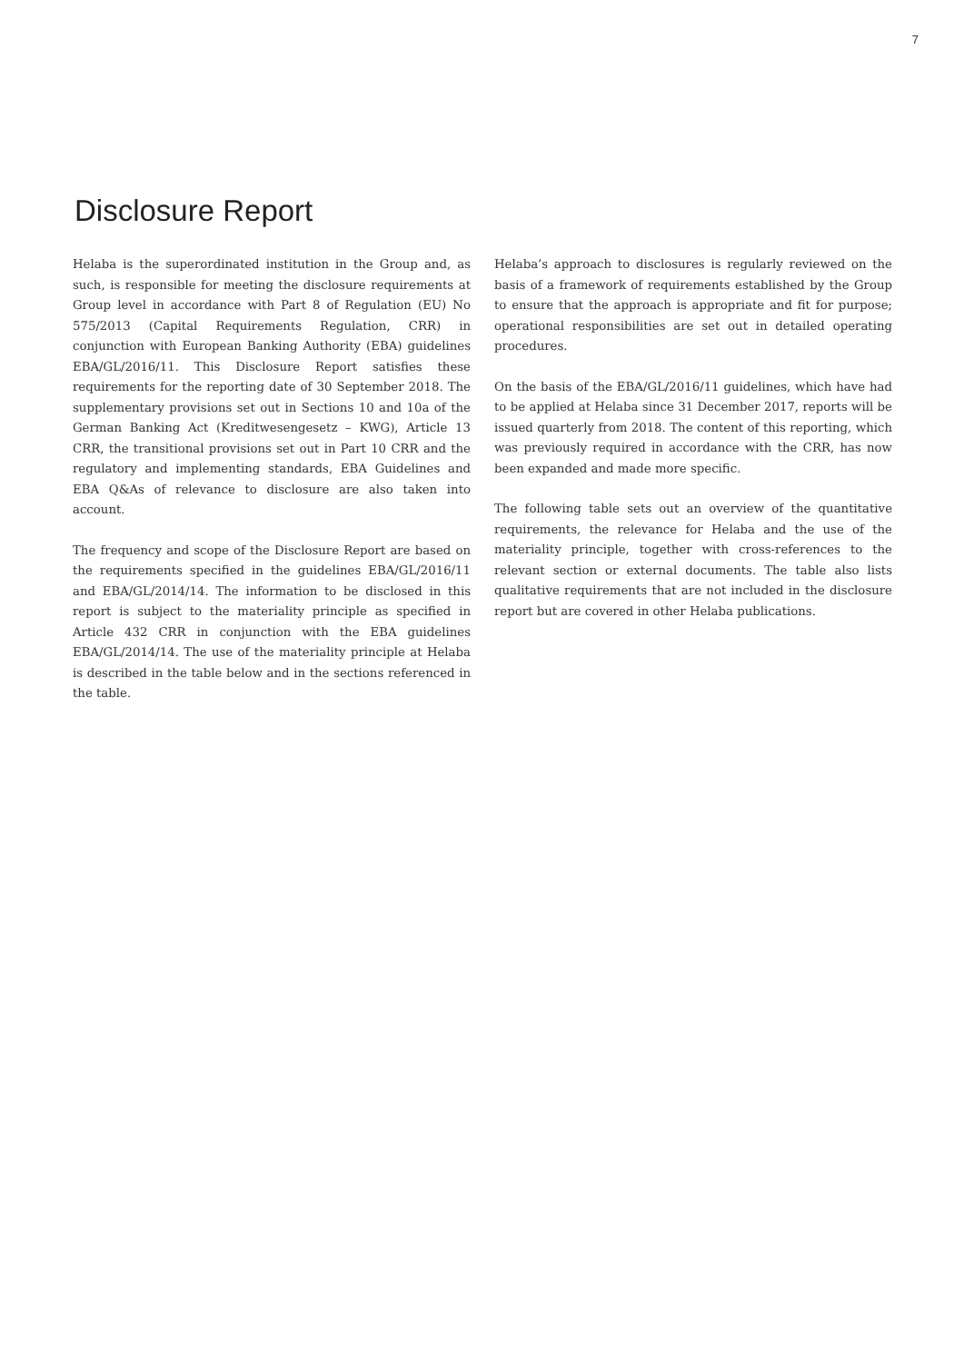7
Disclosure Report
Helaba is the superordinated institution in the Group and, as such, is responsible for meeting the disclosure requirements at Group level in accordance with Part 8 of Regulation (EU) No 575/2013 (Capital Requirements Regulation, CRR) in conjunction with European Banking Authority (EBA) guidelines EBA/GL/2016/11. This Disclosure Report satisfies these requirements for the reporting date of 30 September 2018. The supplementary provisions set out in Sections 10 and 10a of the German Banking Act (Kreditwesengesetz – KWG), Article 13 CRR, the transitional provisions set out in Part 10 CRR and the regulatory and implementing standards, EBA Guidelines and EBA Q&As of relevance to disclosure are also taken into account.
The frequency and scope of the Disclosure Report are based on the requirements specified in the guidelines EBA/GL/2016/11 and EBA/GL/2014/14. The information to be disclosed in this report is subject to the materiality principle as specified in Article 432 CRR in conjunction with the EBA guidelines EBA/GL/2014/14. The use of the materiality principle at Helaba is described in the table below and in the sections referenced in the table.
Helaba’s approach to disclosures is regularly reviewed on the basis of a framework of requirements established by the Group to ensure that the approach is appropriate and fit for purpose; operational responsibilities are set out in detailed operating procedures.
On the basis of the EBA/GL/2016/11 guidelines, which have had to be applied at Helaba since 31 December 2017, reports will be issued quarterly from 2018. The content of this reporting, which was previously required in accordance with the CRR, has now been expanded and made more specific.
The following table sets out an overview of the quantitative requirements, the relevance for Helaba and the use of the materiality principle, together with cross-references to the relevant section or external documents. The table also lists qualitative requirements that are not included in the disclosure report but are covered in other Helaba publications.